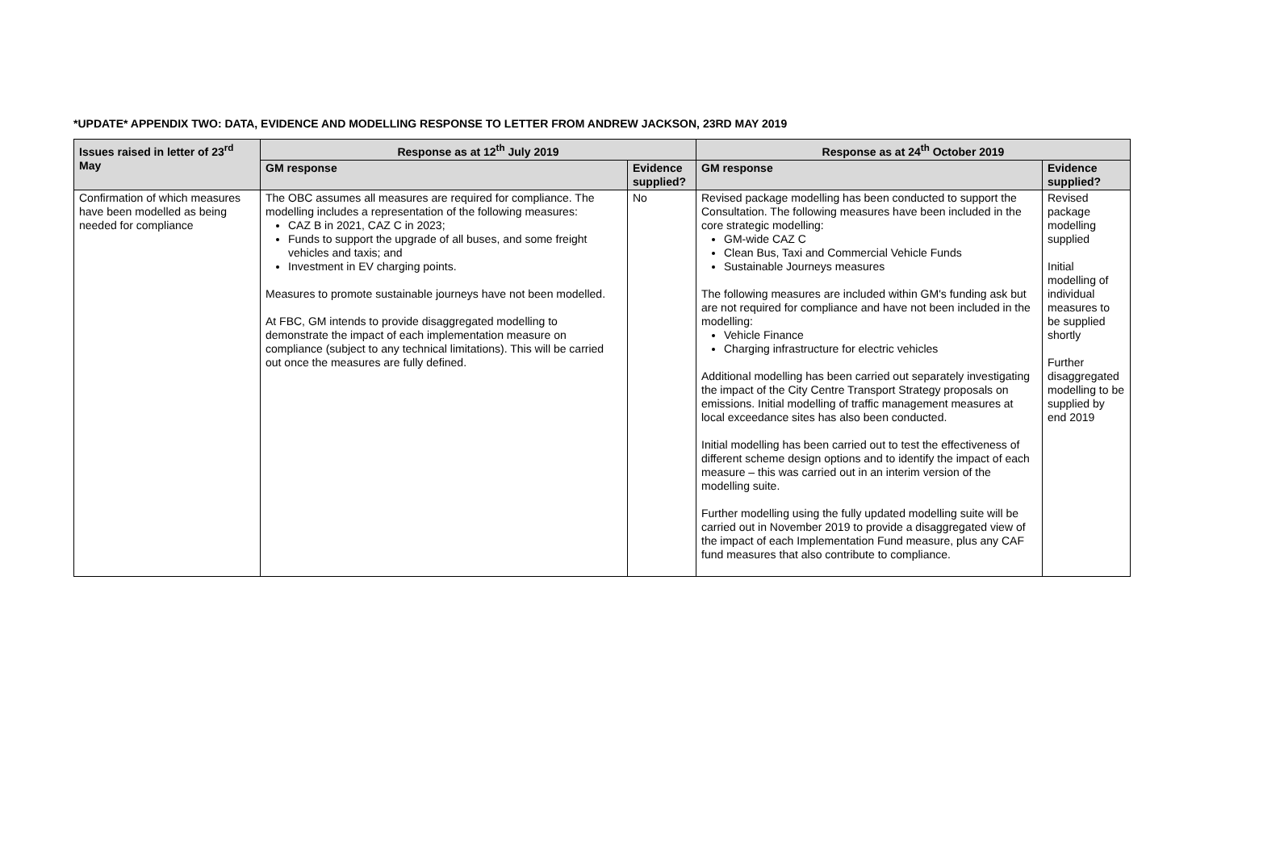*UPDATE* APPENDIX TWO: DATA, EVIDENCE AND MODELLING RESPONSE TO LETTER FROM ANDREW JACKSON, 23RD MAY 2019
| Issues raised in letter of 23<sup>rd</sup> May | Response as at 12<sup>th</sup> July 2019 | | Response as at 24<sup>th</sup> October 2019 | |
| --- | --- | --- | --- | --- |
| | GM response | Evidence supplied? | GM response | Evidence supplied? |
| Confirmation of which measures have been modelled as being needed for compliance | The OBC assumes all measures are required for compliance. The modelling includes a representation of the following measures: CAZ B in 2021, CAZ C in 2023; Funds to support the upgrade of all buses, and some freight vehicles and taxis; and Investment in EV charging points. Measures to promote sustainable journeys have not been modelled. At FBC, GM intends to provide disaggregated modelling to demonstrate the impact of each implementation measure on compliance (subject to any technical limitations). This will be carried out once the measures are fully defined. | No | Revised package modelling has been conducted to support the Consultation. The following measures have been included in the core strategic modelling: GM-wide CAZ C Clean Bus, Taxi and Commercial Vehicle Funds Sustainable Journeys measures The following measures are included within GM's funding ask but are not required for compliance and have not been included in the modelling: Vehicle Finance Charging infrastructure for electric vehicles Additional modelling has been carried out separately investigating the impact of the City Centre Transport Strategy proposals on emissions. Initial modelling of traffic management measures at local exceedance sites has also been conducted. Initial modelling has been carried out to test the effectiveness of different scheme design options and to identify the impact of each measure – this was carried out in an interim version of the modelling suite. Further modelling using the fully updated modelling suite will be carried out in November 2019 to provide a disaggregated view of the impact of each Implementation Fund measure, plus any CAF fund measures that also contribute to compliance. | Revised package modelling supplied Initial modelling of individual measures to be supplied shortly Further disaggregated modelling to be supplied by end 2019 |